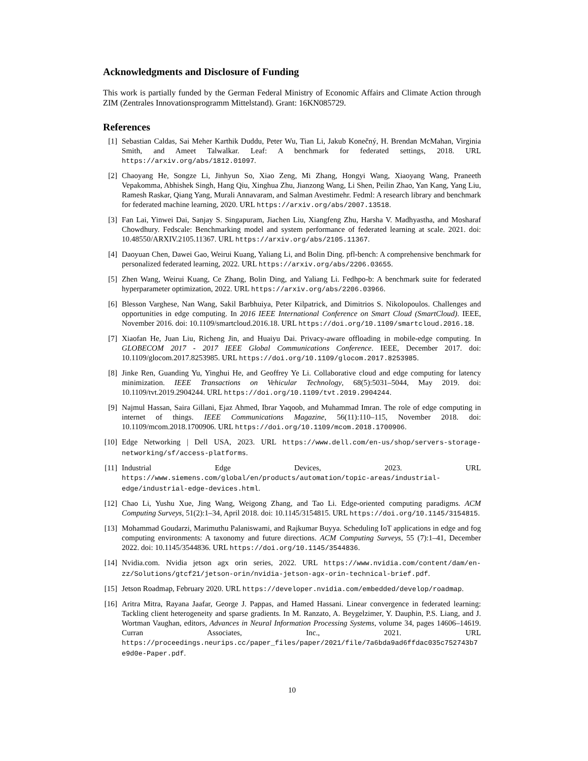Acknowledgments and Disclosure of Funding
This work is partially funded by the German Federal Ministry of Economic Affairs and Climate Action through ZIM (Zentrales Innovationsprogramm Mittelstand). Grant: 16KN085729.
References
[1] Sebastian Caldas, Sai Meher Karthik Duddu, Peter Wu, Tian Li, Jakub Konečný, H. Brendan McMahan, Virginia Smith, and Ameet Talwalkar. Leaf: A benchmark for federated settings, 2018. URL https://arxiv.org/abs/1812.01097.
[2] Chaoyang He, Songze Li, Jinhyun So, Xiao Zeng, Mi Zhang, Hongyi Wang, Xiaoyang Wang, Praneeth Vepakomma, Abhishek Singh, Hang Qiu, Xinghua Zhu, Jianzong Wang, Li Shen, Peilin Zhao, Yan Kang, Yang Liu, Ramesh Raskar, Qiang Yang, Murali Annavaram, and Salman Avestimehr. Fedml: A research library and benchmark for federated machine learning, 2020. URL https://arxiv.org/abs/2007.13518.
[3] Fan Lai, Yinwei Dai, Sanjay S. Singapuram, Jiachen Liu, Xiangfeng Zhu, Harsha V. Madhyastha, and Mosharaf Chowdhury. Fedscale: Benchmarking model and system performance of federated learning at scale. 2021. doi: 10.48550/ARXIV.2105.11367. URL https://arxiv.org/abs/2105.11367.
[4] Daoyuan Chen, Dawei Gao, Weirui Kuang, Yaliang Li, and Bolin Ding. pfl-bench: A comprehensive benchmark for personalized federated learning, 2022. URL https://arxiv.org/abs/2206.03655.
[5] Zhen Wang, Weirui Kuang, Ce Zhang, Bolin Ding, and Yaliang Li. Fedhpo-b: A benchmark suite for federated hyperparameter optimization, 2022. URL https://arxiv.org/abs/2206.03966.
[6] Blesson Varghese, Nan Wang, Sakil Barbhuiya, Peter Kilpatrick, and Dimitrios S. Nikolopoulos. Challenges and opportunities in edge computing. In 2016 IEEE International Conference on Smart Cloud (SmartCloud). IEEE, November 2016. doi: 10.1109/smartcloud.2016.18. URL https://doi.org/10.1109/smartcloud.2016.18.
[7] Xiaofan He, Juan Liu, Richeng Jin, and Huaiyu Dai. Privacy-aware offloading in mobile-edge computing. In GLOBECOM 2017 - 2017 IEEE Global Communications Conference. IEEE, December 2017. doi: 10.1109/glocom.2017.8253985. URL https://doi.org/10.1109/glocom.2017.8253985.
[8] Jinke Ren, Guanding Yu, Yinghui He, and Geoffrey Ye Li. Collaborative cloud and edge computing for latency minimization. IEEE Transactions on Vehicular Technology, 68(5):5031–5044, May 2019. doi: 10.1109/tvt.2019.2904244. URL https://doi.org/10.1109/tvt.2019.2904244.
[9] Najmul Hassan, Saira Gillani, Ejaz Ahmed, Ibrar Yaqoob, and Muhammad Imran. The role of edge computing in internet of things. IEEE Communications Magazine, 56(11):110–115, November 2018. doi: 10.1109/mcom.2018.1700906. URL https://doi.org/10.1109/mcom.2018.1700906.
[10] Edge Networking | Dell USA, 2023. URL https://www.dell.com/en-us/shop/servers-storage-networking/sf/access-platforms.
[11] Industrial Edge Devices, 2023. URL https://www.siemens.com/global/en/products/automation/topic-areas/industrial-edge/industrial-edge-devices.html.
[12] Chao Li, Yushu Xue, Jing Wang, Weigong Zhang, and Tao Li. Edge-oriented computing paradigms. ACM Computing Surveys, 51(2):1–34, April 2018. doi: 10.1145/3154815. URL https://doi.org/10.1145/3154815.
[13] Mohammad Goudarzi, Marimuthu Palaniswami, and Rajkumar Buyya. Scheduling IoT applications in edge and fog computing environments: A taxonomy and future directions. ACM Computing Surveys, 55 (7):1–41, December 2022. doi: 10.1145/3544836. URL https://doi.org/10.1145/3544836.
[14] Nvidia.com. Nvidia jetson agx orin series, 2022. URL https://www.nvidia.com/content/dam/en-zz/Solutions/gtcf21/jetson-orin/nvidia-jetson-agx-orin-technical-brief.pdf.
[15] Jetson Roadmap, February 2020. URL https://developer.nvidia.com/embedded/develop/roadmap.
[16] Aritra Mitra, Rayana Jaafar, George J. Pappas, and Hamed Hassani. Linear convergence in federated learning: Tackling client heterogeneity and sparse gradients. In M. Ranzato, A. Beygelzimer, Y. Dauphin, P.S. Liang, and J. Wortman Vaughan, editors, Advances in Neural Information Processing Systems, volume 34, pages 14606–14619. Curran Associates, Inc., 2021. URL https://proceedings.neurips.cc/paper_files/paper/2021/file/7a6bda9ad6ffdac035c752743b7e9d0e-Paper.pdf.
10